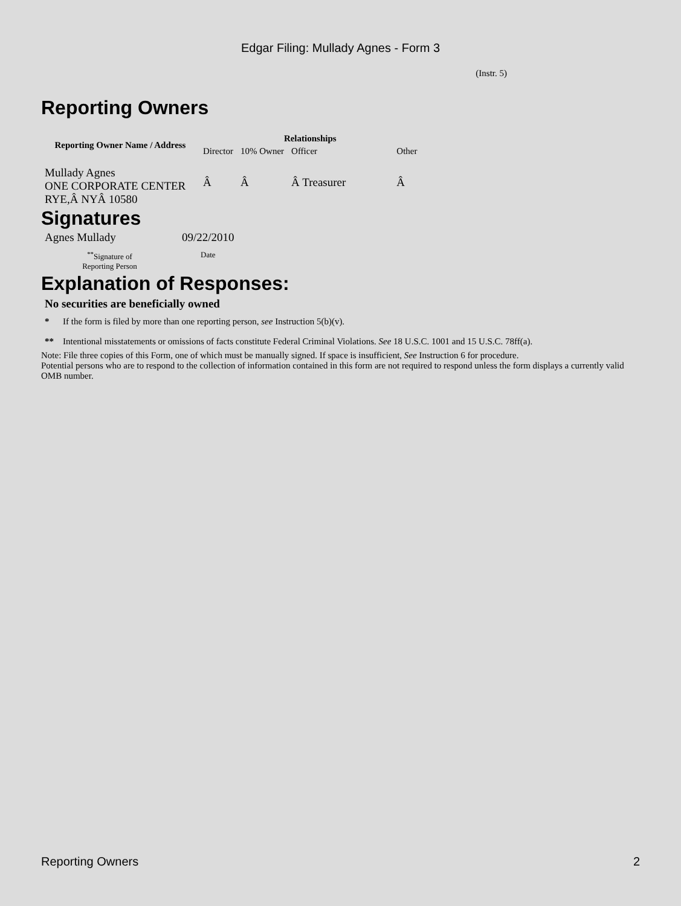Edgar Filing: Mullady Agnes - Form 3
(Instr. 5)
Reporting Owners
| Reporting Owner Name / Address | Relationships | | | | |
| --- | --- | --- | --- | --- | --- |
| | Director | 10% Owner | Officer | | Other |
| Mullady Agnes ONE CORPORATE CENTER RYE,Â NYÂ 10580 | Â | Â | Â Treasurer | | Â |
Signatures
| Agnes Mullady | 09/22/2010 |
| <sup>**</sup> Signature of Reporting Person | Date |
Explanation of Responses:
No securities are beneficially owned
* If the form is filed by more than one reporting person, see Instruction 5(b)(v).
** Intentional misstatements or omissions of facts constitute Federal Criminal Violations. See 18 U.S.C. 1001 and 15 U.S.C. 78ff(a).
Note: File three copies of this Form, one of which must be manually signed. If space is insufficient, See Instruction 6 for procedure.
Potential persons who are to respond to the collection of information contained in this form are not required to respond unless the form displays a currently valid OMB number.
Reporting Owners 2